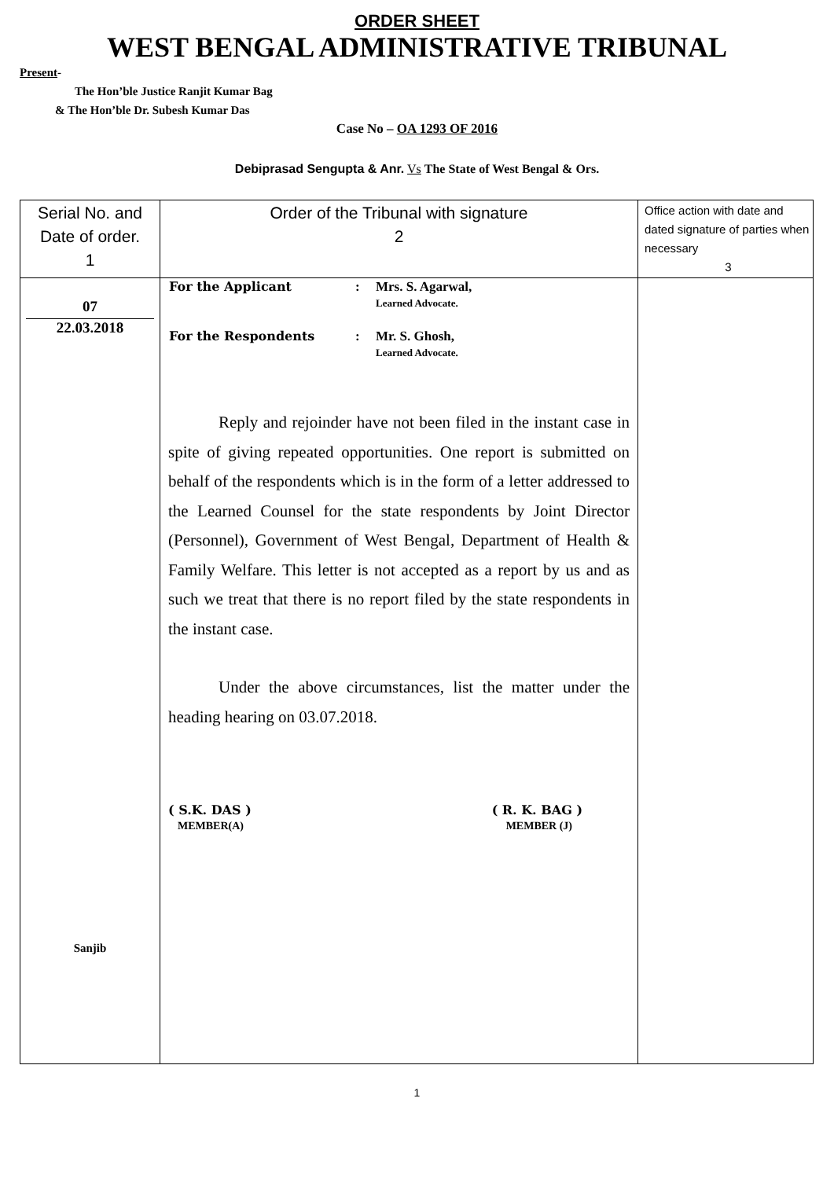ORDER SHEET
WEST BENGAL ADMINISTRATIVE TRIBUNAL
Present-
The Hon’ble Justice Ranjit Kumar Bag
& The Hon’ble Dr. Subesh Kumar Das
Case No – OA 1293 OF 2016
Debiprasad Sengupta & Anr. Vs The State of West Bengal & Ors.
| Serial No. and Date of order. 1 | Order of the Tribunal with signature 2 | Office action with date and dated signature of parties when necessary 3 |
| --- | --- | --- |
| 07 22.03.2018 Sanjib | / For the Applicant / : / Mrs. S. Agarwal, Learned Advocate. / / For the Respondents / : / Mr. S. Ghosh, Learned Advocate. / Reply and rejoinder have not been filed in the instant case in spite of giving repeated opportunities. One report is submitted on behalf of the respondents which is in the form of a letter addressed to the Learned Counsel for the state respondents by Joint Director (Personnel), Government of West Bengal, Department of Health & Family Welfare. This letter is not accepted as a report by us and as such we treat that there is no report filed by the state respondents in the instant case. Under the above circumstances, list the matter under the heading hearing on 03.07.2018. ( S.K. DAS ) MEMBER(A) ( R. K. BAG ) MEMBER (J) | |
1